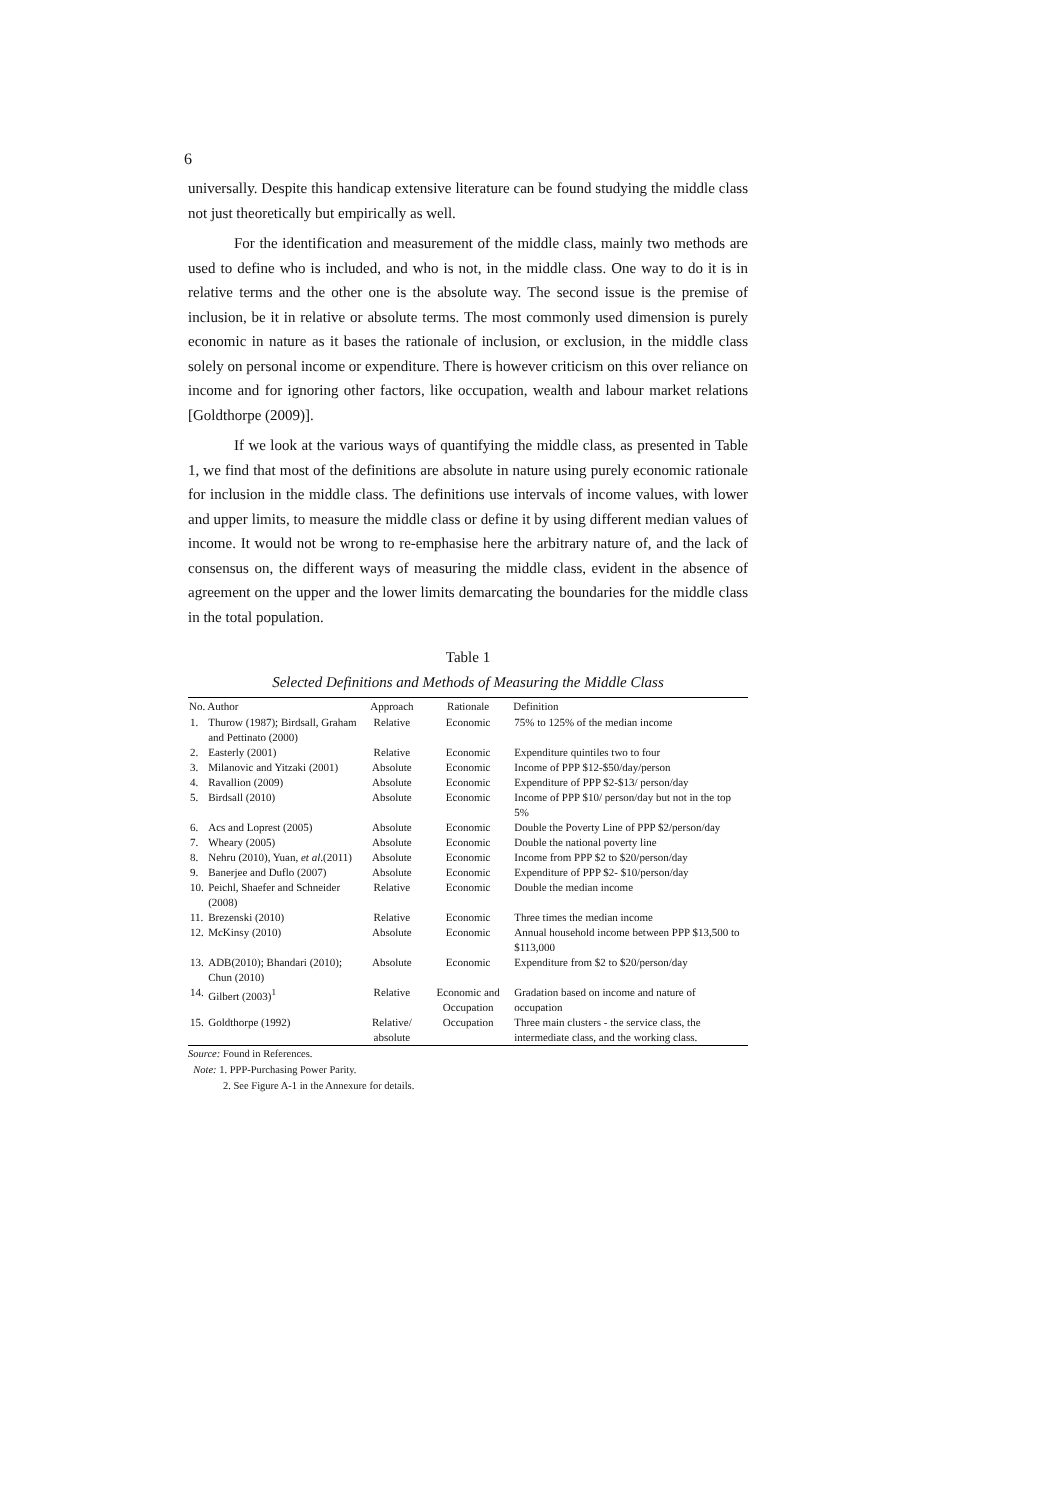6
universally. Despite this handicap extensive literature can be found studying the middle class not just theoretically but empirically as well.
For the identification and measurement of the middle class, mainly two methods are used to define who is included, and who is not, in the middle class. One way to do it is in relative terms and the other one is the absolute way. The second issue is the premise of inclusion, be it in relative or absolute terms. The most commonly used dimension is purely economic in nature as it bases the rationale of inclusion, or exclusion, in the middle class solely on personal income or expenditure. There is however criticism on this over reliance on income and for ignoring other factors, like occupation, wealth and labour market relations [Goldthorpe (2009)].
If we look at the various ways of quantifying the middle class, as presented in Table 1, we find that most of the definitions are absolute in nature using purely economic rationale for inclusion in the middle class. The definitions use intervals of income values, with lower and upper limits, to measure the middle class or define it by using different median values of income. It would not be wrong to re-emphasise here the arbitrary nature of, and the lack of consensus on, the different ways of measuring the middle class, evident in the absence of agreement on the upper and the lower limits demarcating the boundaries for the middle class in the total population.
Table 1
Selected Definitions and Methods of Measuring the Middle Class
| No. | Author | Approach | Rationale | Definition |
| --- | --- | --- | --- | --- |
| 1. | Thurow (1987); Birdsall, Graham and Pettinato (2000) | Relative | Economic | 75% to 125% of the median income |
| 2. | Easterly (2001) | Relative | Economic | Expenditure quintiles two to four |
| 3. | Milanovic and Yitzaki (2001) | Absolute | Economic | Income of PPP $12-$50/day/person |
| 4. | Ravallion (2009) | Absolute | Economic | Expenditure of PPP $2-$13/ person/day |
| 5. | Birdsall (2010) | Absolute | Economic | Income of PPP $10/ person/day but not in the top 5% |
| 6. | Acs and Loprest (2005) | Absolute | Economic | Double the Poverty Line of PPP $2/person/day |
| 7. | Wheary (2005) | Absolute | Economic | Double the national poverty line |
| 8. | Nehru (2010), Yuan, et al .(2011) | Absolute | Economic | Income from PPP $2 to $20/person/day |
| 9. | Banerjee and Duflo (2007) | Absolute | Economic | Expenditure of PPP $2- $10/person/day |
| 10. | Peichl, Shaefer and Schneider (2008) | Relative | Economic | Double the median income |
| 11. | Brezenski (2010) | Relative | Economic | Three times the median income |
| 12. | McKinsy (2010) | Absolute | Economic | Annual household income between PPP $13,500 to $113,000 |
| 13. | ADB(2010); Bhandari (2010); Chun (2010) | Absolute | Economic | Expenditure from $2 to $20/person/day |
| 14. | Gilbert (2003)<sup>1</sup> | Relative | Economic and Occupation | Gradation based on income and nature of occupation |
| 15. | Goldthorpe (1992) | Relative/ absolute | Occupation | Three main clusters - the service class, the intermediate class, and the working class. |
Source: Found in References.
Note: 1. PPP-Purchasing Power Parity.
2. See Figure A-1 in the Annexure for details.